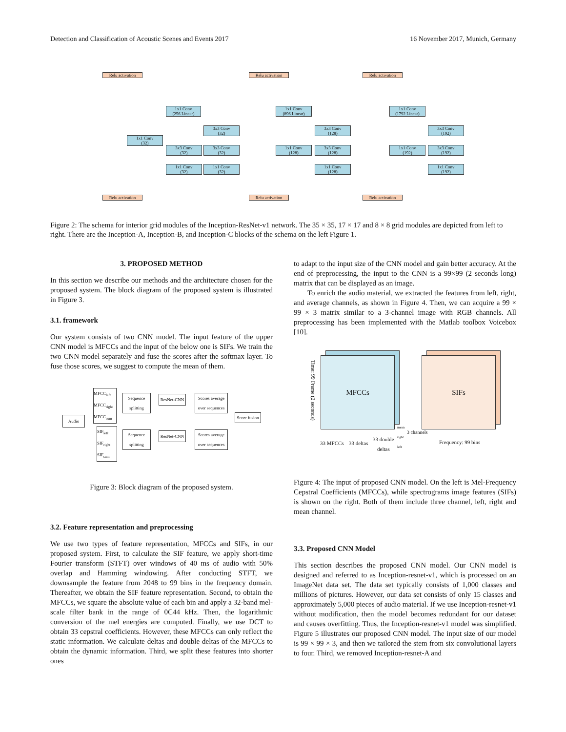Detection and Classification of Acoustic Scenes and Events 2017 16 November 2017, Munich, Germany
Relu activation
1x1 Conv
(256 Linear)
1x1 Conv
(32)
3x3 Conv
(32)
3x3 Conv
(32)
3x3 Conv
(32)
1x1 Conv
(32)
1x1 Conv
(32)
Relu activation
Relu activation
1x1 Conv
(896 Linear)
3x3 Conv
(128)
1x1 Conv
(128)
3x3 Conv
(128)
1x1 Conv
(128)
Relu activation
Relu activation
1x1 Conv
(1792 Linear)
3x3 Conv
(192)
1x1 Conv
(192)
3x3 Conv
(192)
1x1 Conv
(192)
Relu activation
Figure 2: The schema for interior grid modules of the Inception-ResNet-v1 network. The 35 × 35, 17 × 17 and 8 × 8 grid modules are depicted from left to right. There are the Inception-A, Inception-B, and Inception-C blocks of the schema on the left Figure 1.
3. PROPOSED METHOD
In this section we describe our methods and the architecture chosen for the proposed system. The block diagram of the proposed system is illustrated in Figure 3.
3.1. framework
Our system consists of two CNN model. The input feature of the upper CNN model is MFCCs and the input of the below one is SIFs. We train the two CNN model separately and fuse the scores after the softmax layer. To fuse those scores, we suggest to compute the mean of them.
Audio
MFCC<sub>left</sub>
MFCC<sub>right</sub>
MFCC<sub>sum</sub>
Sequence splitting
ResNet-CNN
Scores average over sequences
Score fusion
SIF<sub>left</sub>
SIF<sub>right</sub>
SIF<sub>sum</sub>
Sequence splitting
ResNet-CNN
Scores average over sequences
Figure 3: Block diagram of the proposed system.
3.2. Feature representation and preprocessing
We use two types of feature representation, MFCCs and SIFs, in our proposed system. First, to calculate the SIF feature, we apply short-time Fourier transform (STFT) over windows of 40 ms of audio with 50% overlap and Hamming windowing. After conducting STFT, we downsample the feature from 2048 to 99 bins in the frequency domain. Thereafter, we obtain the SIF feature representation. Second, to obtain the MFCCs, we square the absolute value of each bin and apply a 32-band mel-scale filter bank in the range of 0C44 kHz. Then, the logarithmic conversion of the mel energies are computed. Finally, we use DCT to obtain 33 cepstral coefficients. However, these MFCCs can only reflect the static information. We calculate deltas and double deltas of the MFCCs to obtain the dynamic information. Third, we split these features into shorter ones
to adapt to the input size of the CNN model and gain better accuracy. At the end of preprocessing, the input to the CNN is a 99×99 (2 seconds long) matrix that can be displayed as an image.
To enrich the audio material, we extracted the features from left, right, and average channels, as shown in Figure 4. Then, we can acquire a 99 × 99 × 3 matrix similar to a 3-channel image with RGB channels. All preprocessing has been implemented with the Matlab toolbox Voicebox [10].
Time: 99 Frame (2 seconds)
MFCCs SIFs
mean
right
left
3 channels
33 MFCCs 33 deltas
33 double
deltas
Frequency: 99 bins
Figure 4: The input of proposed CNN model. On the left is Mel-Frequency Cepstral Coefficients (MFCCs), while spectrograms image features (SIFs) is shown on the right. Both of them include three channel, left, right and mean channel.
3.3. Proposed CNN Model
This section describes the proposed CNN model. Our CNN model is designed and referred to as Inception-resnet-v1, which is processed on an ImageNet data set. The data set typically consists of 1,000 classes and millions of pictures. However, our data set consists of only 15 classes and approximately 5,000 pieces of audio material. If we use Inception-resnet-v1 without modification, then the model becomes redundant for our dataset and causes overfitting. Thus, the Inception-resnet-v1 model was simplified. Figure 5 illustrates our proposed CNN model. The input size of our model is 99 × 99 × 3, and then we tailored the stem from six convolutional layers to four. Third, we removed Inception-resnet-A and